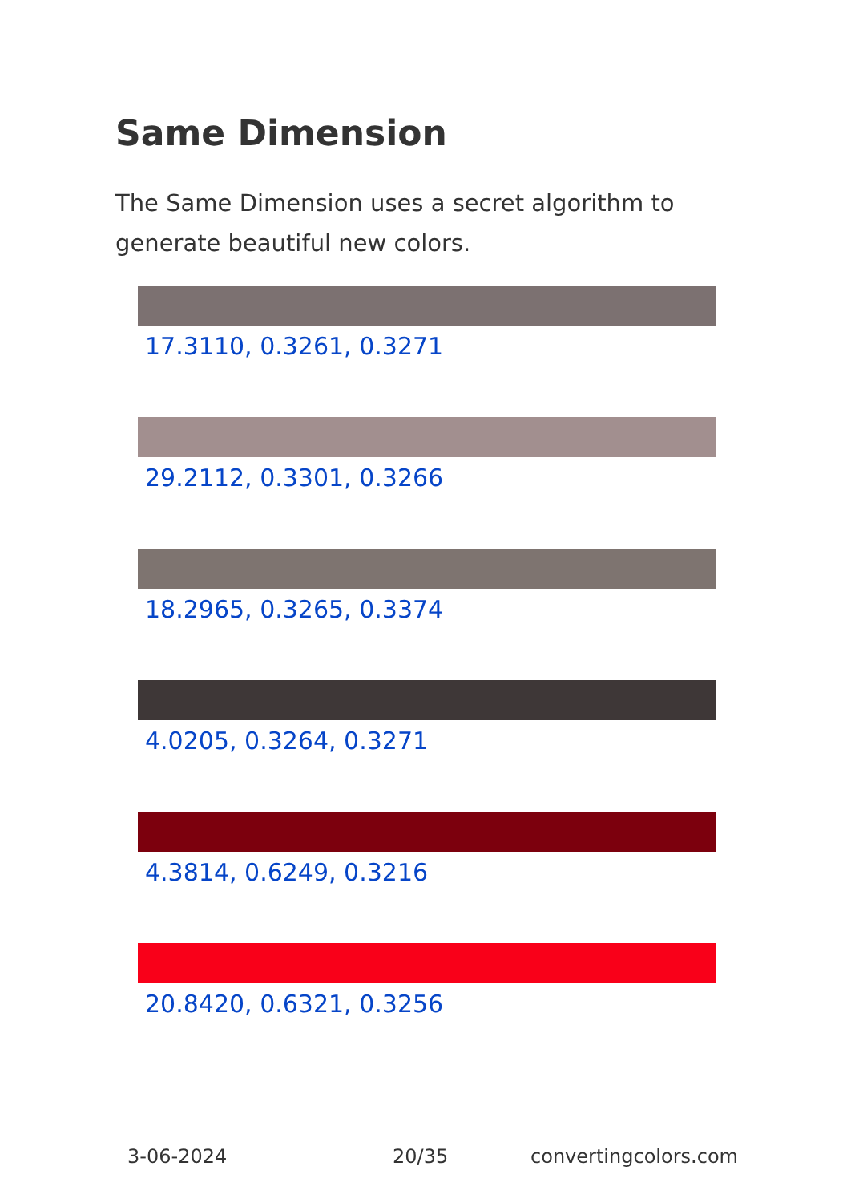Same Dimension
The Same Dimension uses a secret algorithm to generate beautiful new colors.
17.3110, 0.3261, 0.3271
29.2112, 0.3301, 0.3266
18.2965, 0.3265, 0.3374
4.0205, 0.3264, 0.3271
4.3814, 0.6249, 0.3216
20.8420, 0.6321, 0.3256
3-06-2024 20/35 convertingcolors.com